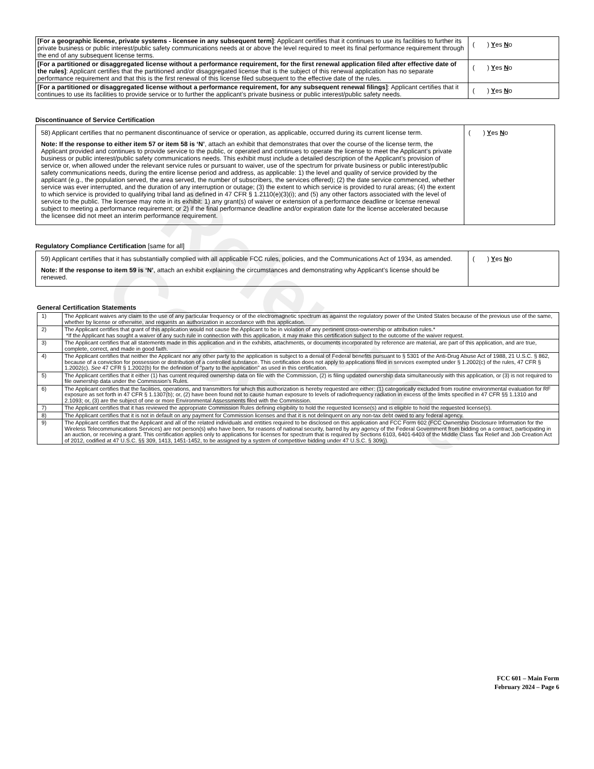Reference Copy
| [For a geographic license, private systems - licensee in any subsequent term] : Applicant certifies that it continues to use its facilities to further its private business or public interest/public safety communications needs at or above the level required to meet its final performance requirement through the end of any subsequent license terms. | ( ) Y es N o |
| [For a partitioned or disaggregated license without a performance requirement, for the first renewal application filed after effective date of the rules] : Applicant certifies that the partitioned and/or disaggregated license that is the subject of this renewal application has no separate performance requirement and that this is the first renewal of this license filed subsequent to the effective date of the rules. | ( ) Y es N o |
| [For a partitioned or disaggregated license without a performance requirement, for any subsequent renewal filings] : Applicant certifies that it continues to use its facilities to provide service or to further the applicant’s private business or public interest/public safety needs. | ( ) Y es N o |
Discontinuance of Service Certification
| 58) Applicant certifies that no permanent discontinuance of service or operation, as applicable, occurred during its current license term. Note: If the response to either item 57 or item 58 is ‘N’ , attach an exhibit that demonstrates that over the course of the license term, the Applicant provided and continues to provide service to the public, or operated and continues to operate the license to meet the Applicant’s private business or public interest/public safety communications needs. This exhibit must include a detailed description of the Applicant’s provision of service or, when allowed under the relevant service rules or pursuant to waiver, use of the spectrum for private business or public interest/public safety communications needs, during the entire license period and address, as applicable: 1) the level and quality of service provided by the applicant (e.g., the population served, the area served, the number of subscribers, the services offered); (2) the date service commenced, whether service was ever interrupted, and the duration of any interruption or outage; (3) the extent to which service is provided to rural areas; (4) the extent to which service is provided to qualifying tribal land as defined in 47 CFR § 1.2110(e)(3)(i); and (5) any other factors associated with the level of service to the public. The licensee may note in its exhibit: 1) any grant(s) of waiver or extension of a performance deadline or license renewal subject to meeting a performance requirement; or 2) if the final performance deadline and/or expiration date for the license accelerated because the licensee did not meet an interim performance requirement. | ( ) Y es N o |
Regulatory Compliance Certification [same for all]
| 59) Applicant certifies that it has substantially complied with all applicable FCC rules, policies, and the Communications Act of 1934, as amended. Note: If the response to item 59 is ‘N’ , attach an exhibit explaining the circumstances and demonstrating why Applicant’s license should be renewed. | ( ) Y es N o |
General Certification Statements
| 1) | The Applicant waives any claim to the use of any particular frequency or of the electromagnetic spectrum as against the regulatory power of the United States because of the previous use of the same, whether by license or otherwise, and requests an authorization in accordance with this application. |
| 2) | The Applicant certifies that grant of this application would not cause the Applicant to be in violation of any pertinent cross-ownership or attribution rules.* *If the Applicant has sought a waiver of any such rule in connection with this application, it may make this certification subject to the outcome of the waiver request. |
| 3) | The Applicant certifies that all statements made in this application and in the exhibits, attachments, or documents incorporated by reference are material, are part of this application, and are true, complete, correct, and made in good faith. |
| 4) | The Applicant certifies that neither the Applicant nor any other party to the application is subject to a denial of Federal benefits pursuant to § 5301 of the Anti-Drug Abuse Act of 1988, 21 U.S.C. § 862, because of a conviction for possession or distribution of a controlled substance. This certification does not apply to applications filed in services exempted under § 1.2002(c) of the rules, 47 CFR § 1.2002(c). See 47 CFR § 1.2002(b) for the definition of "party to the application" as used in this certification. |
| 5) | The Applicant certifies that it either (1) has current required ownership data on file with the Commission, (2) is filing updated ownership data simultaneously with this application, or (3) is not required to file ownership data under the Commission's Rules. |
| 6) | The Applicant certifies that the facilities, operations, and transmitters for which this authorization is hereby requested are either: (1) categorically excluded from routine environmental evaluation for RF exposure as set forth in 47 CFR § 1.1307(b); or, (2) have been found not to cause human exposure to levels of radiofrequency radiation in excess of the limits specified in 47 CFR §§ 1.1310 and 2.1093; or, (3) are the subject of one or more Environmental Assessments filed with the Commission. |
| 7) | The Applicant certifies that it has reviewed the appropriate Commission Rules defining eligibility to hold the requested license(s) and is eligible to hold the requested license(s). |
| 8) | The Applicant certifies that it is not in default on any payment for Commission licenses and that it is not delinquent on any non-tax debt owed to any federal agency. |
| 9) | The Applicant certifies that the Applicant and all of the related individuals and entities required to be disclosed on this application and FCC Form 602 (FCC Ownership Disclosure Information for the Wireless Telecommunications Services) are not person(s) who have been, for reasons of national security, barred by any agency of the Federal Government from bidding on a contract, participating in an auction, or receiving a grant. This certification applies only to applications for licenses for spectrum that is required by Sections 6103, 6401-6403 of the Middle Class Tax Relief and Job Creation Act of 2012, codified at 47 U.S.C. §§ 309, 1413, 1451-1452, to be assigned by a system of competitive bidding under 47 U.S.C. § 309(j). |
FCC 601 – Main Form
February 2024 – Page 6